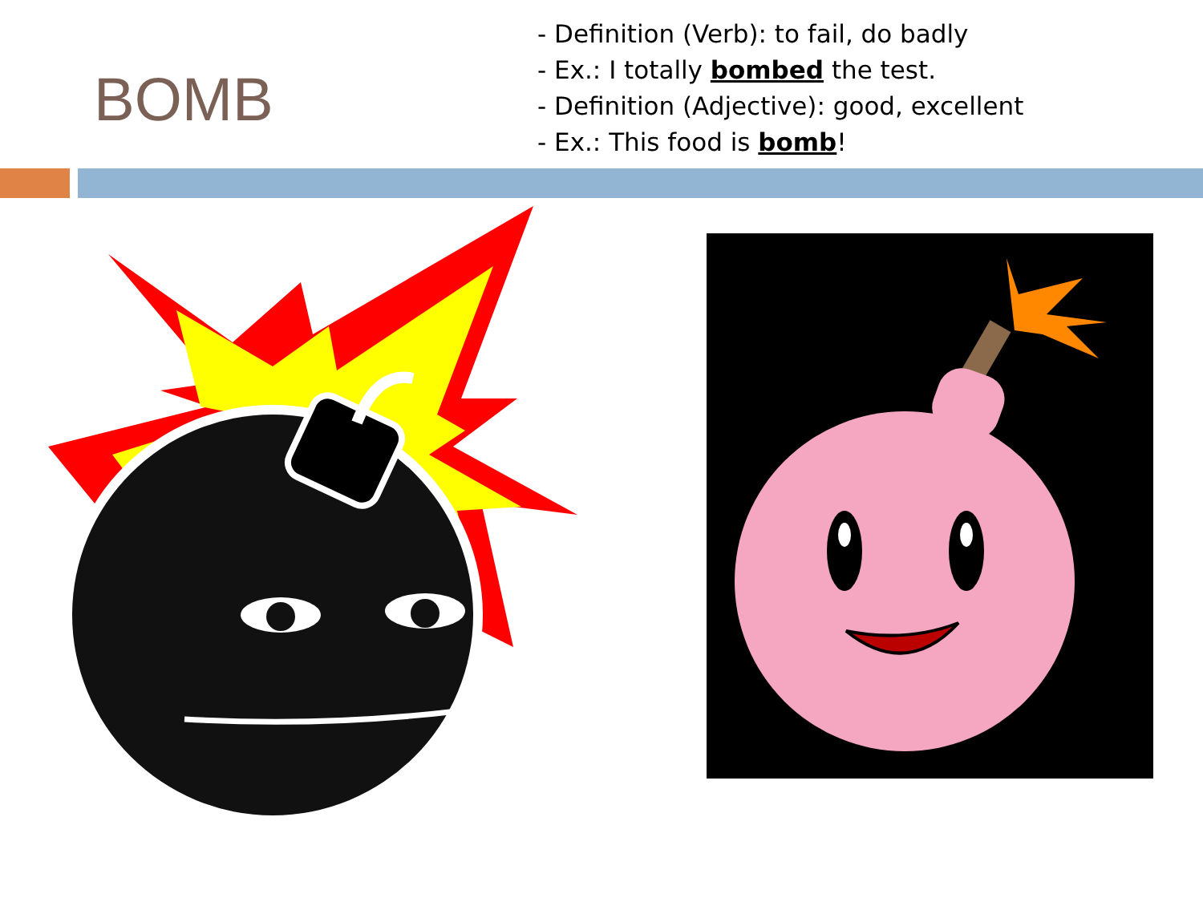BOMB
- Definition (Verb): to fail, do badly
- Ex.: I totally bombed the test.
- Definition (Adjective): good, excellent
- Ex.: This food is bomb!